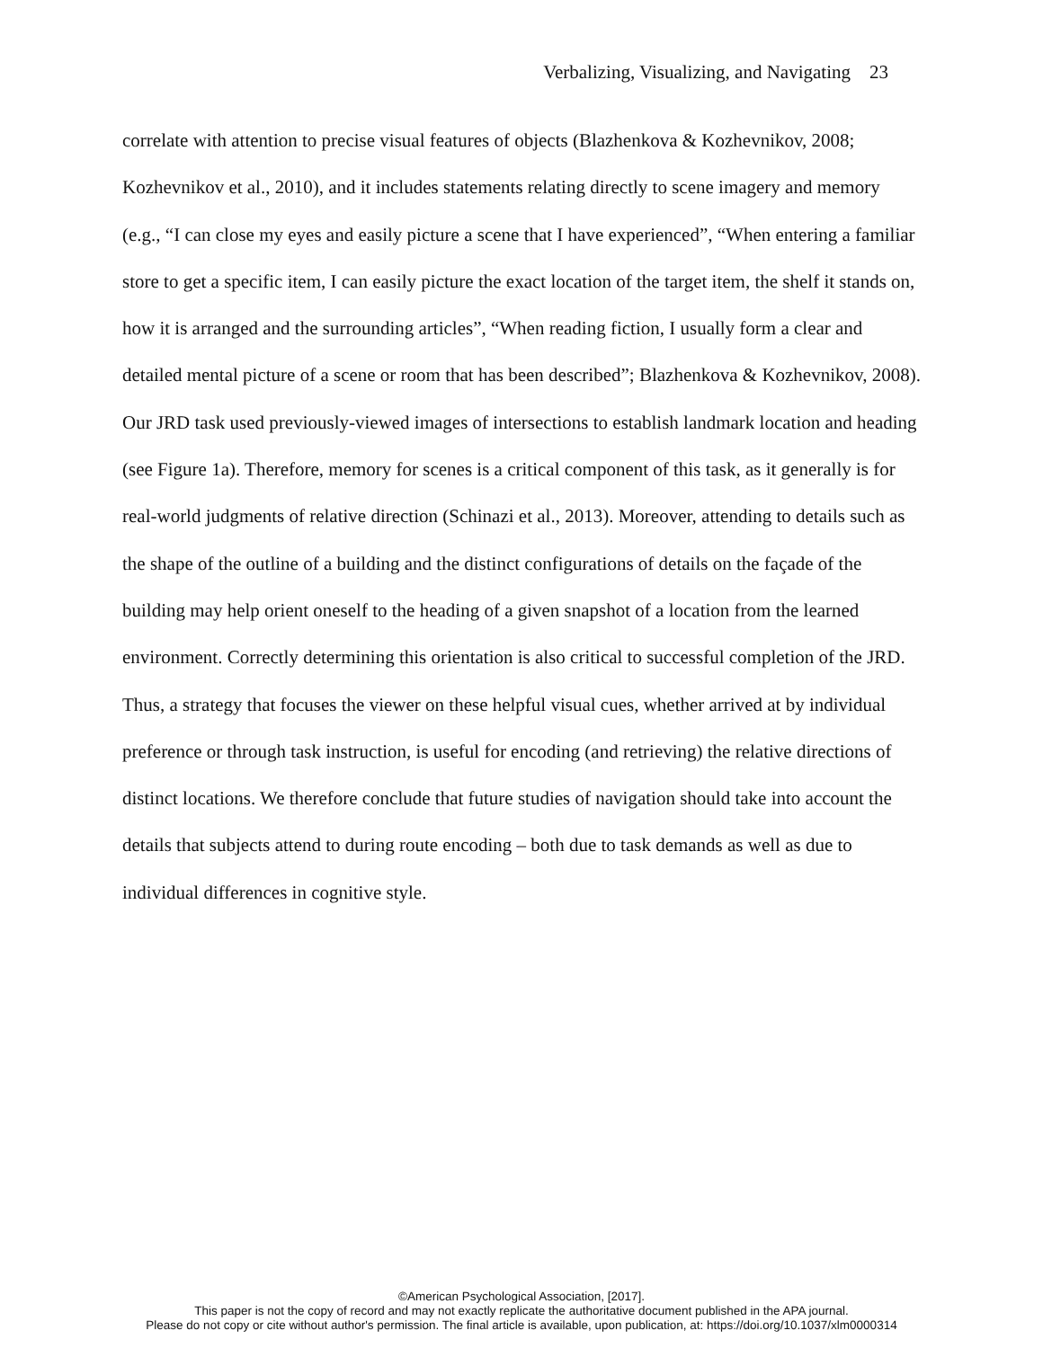Verbalizing, Visualizing, and Navigating 23
correlate with attention to precise visual features of objects (Blazhenkova & Kozhevnikov, 2008; Kozhevnikov et al., 2010), and it includes statements relating directly to scene imagery and memory (e.g., “I can close my eyes and easily picture a scene that I have experienced”, “When entering a familiar store to get a specific item, I can easily picture the exact location of the target item, the shelf it stands on, how it is arranged and the surrounding articles”, “When reading fiction, I usually form a clear and detailed mental picture of a scene or room that has been described”; Blazhenkova & Kozhevnikov, 2008). Our JRD task used previously-viewed images of intersections to establish landmark location and heading (see Figure 1a). Therefore, memory for scenes is a critical component of this task, as it generally is for real-world judgments of relative direction (Schinazi et al., 2013). Moreover, attending to details such as the shape of the outline of a building and the distinct configurations of details on the façade of the building may help orient oneself to the heading of a given snapshot of a location from the learned environment. Correctly determining this orientation is also critical to successful completion of the JRD. Thus, a strategy that focuses the viewer on these helpful visual cues, whether arrived at by individual preference or through task instruction, is useful for encoding (and retrieving) the relative directions of distinct locations. We therefore conclude that future studies of navigation should take into account the details that subjects attend to during route encoding – both due to task demands as well as due to individual differences in cognitive style.
©American Psychological Association, [2017].
This paper is not the copy of record and may not exactly replicate the authoritative document published in the APA journal.
Please do not copy or cite without author's permission. The final article is available, upon publication, at: https://doi.org/10.1037/xlm0000314